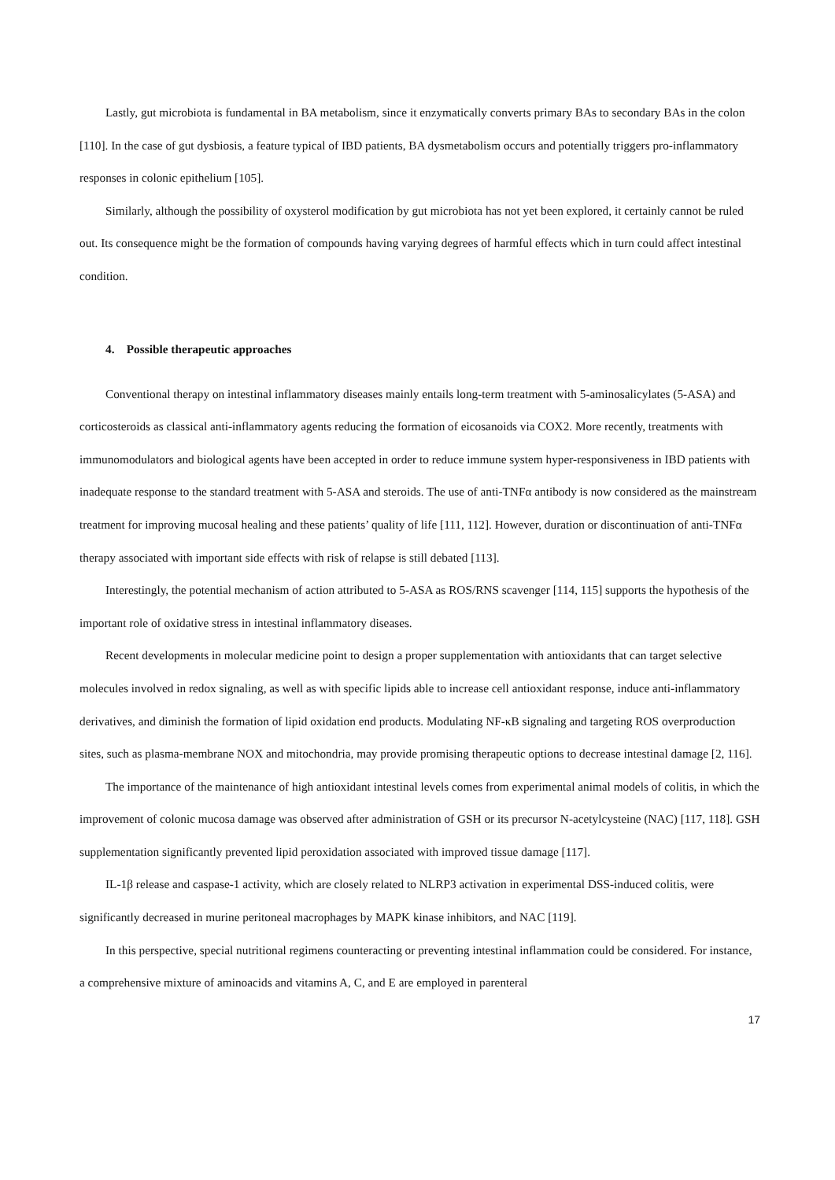Lastly, gut microbiota is fundamental in BA metabolism, since it enzymatically converts primary BAs to secondary BAs in the colon [110]. In the case of gut dysbiosis, a feature typical of IBD patients, BA dysmetabolism occurs and potentially triggers pro-inflammatory responses in colonic epithelium [105].
Similarly, although the possibility of oxysterol modification by gut microbiota has not yet been explored, it certainly cannot be ruled out. Its consequence might be the formation of compounds having varying degrees of harmful effects which in turn could affect intestinal condition.
4. Possible therapeutic approaches
Conventional therapy on intestinal inflammatory diseases mainly entails long-term treatment with 5-aminosalicylates (5-ASA) and corticosteroids as classical anti-inflammatory agents reducing the formation of eicosanoids via COX2. More recently, treatments with immunomodulators and biological agents have been accepted in order to reduce immune system hyper-responsiveness in IBD patients with inadequate response to the standard treatment with 5-ASA and steroids. The use of anti-TNFα antibody is now considered as the mainstream treatment for improving mucosal healing and these patients’ quality of life [111, 112]. However, duration or discontinuation of anti-TNFα therapy associated with important side effects with risk of relapse is still debated [113].
Interestingly, the potential mechanism of action attributed to 5-ASA as ROS/RNS scavenger [114, 115] supports the hypothesis of the important role of oxidative stress in intestinal inflammatory diseases.
Recent developments in molecular medicine point to design a proper supplementation with antioxidants that can target selective molecules involved in redox signaling, as well as with specific lipids able to increase cell antioxidant response, induce anti-inflammatory derivatives, and diminish the formation of lipid oxidation end products. Modulating NF-κB signaling and targeting ROS overproduction sites, such as plasma-membrane NOX and mitochondria, may provide promising therapeutic options to decrease intestinal damage [2, 116].
The importance of the maintenance of high antioxidant intestinal levels comes from experimental animal models of colitis, in which the improvement of colonic mucosa damage was observed after administration of GSH or its precursor N-acetylcysteine (NAC) [117, 118]. GSH supplementation significantly prevented lipid peroxidation associated with improved tissue damage [117].
IL-1β release and caspase-1 activity, which are closely related to NLRP3 activation in experimental DSS-induced colitis, were significantly decreased in murine peritoneal macrophages by MAPK kinase inhibitors, and NAC [119].
In this perspective, special nutritional regimens counteracting or preventing intestinal inflammation could be considered. For instance, a comprehensive mixture of aminoacids and vitamins A, C, and E are employed in parenteral
17